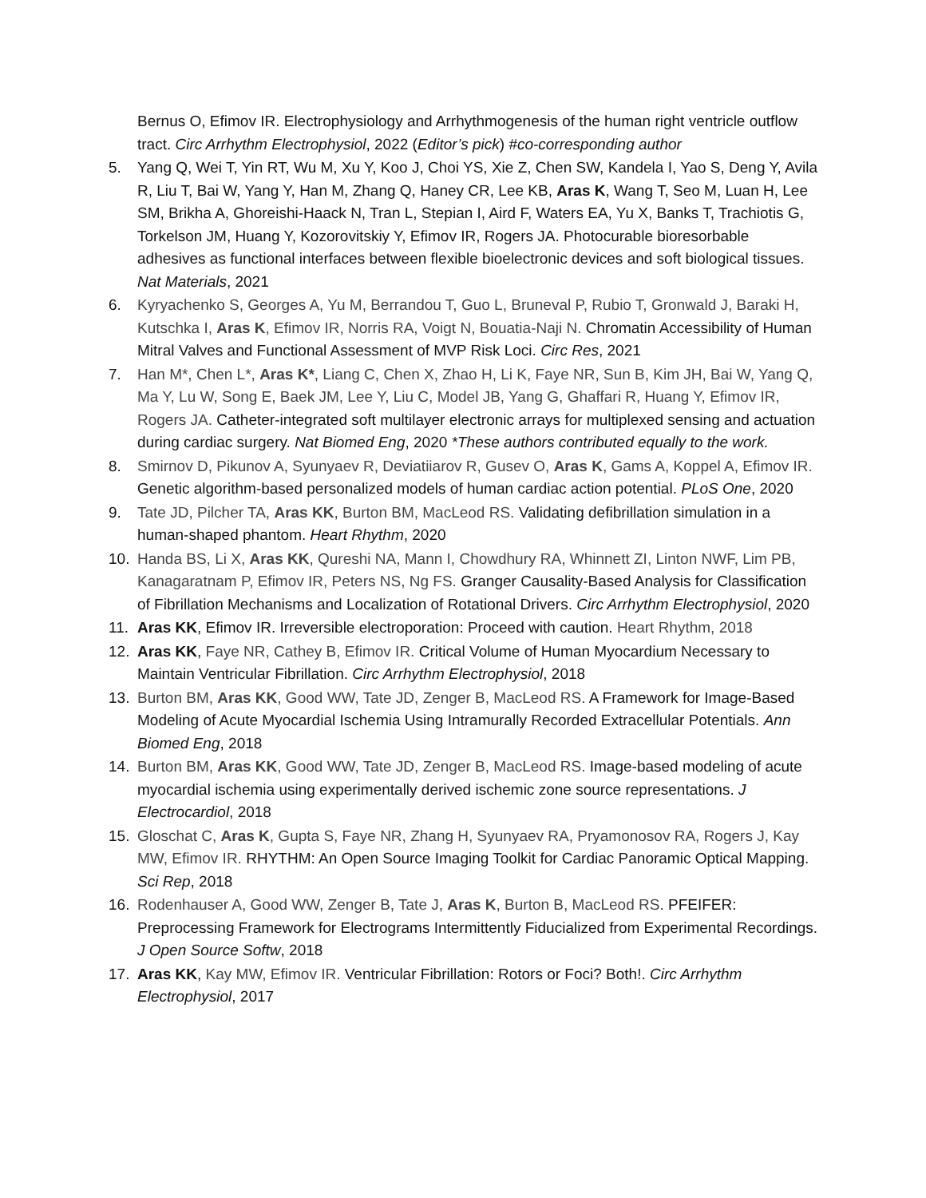Bernus O, Efimov IR. Electrophysiology and Arrhythmogenesis of the human right ventricle outflow tract. Circ Arrhythm Electrophysiol, 2022 (Editor’s pick) #co-corresponding author
5. Yang Q, Wei T, Yin RT, Wu M, Xu Y, Koo J, Choi YS, Xie Z, Chen SW, Kandela I, Yao S, Deng Y, Avila R, Liu T, Bai W, Yang Y, Han M, Zhang Q, Haney CR, Lee KB, Aras K, Wang T, Seo M, Luan H, Lee SM, Brikha A, Ghoreishi-Haack N, Tran L, Stepian I, Aird F, Waters EA, Yu X, Banks T, Trachiotis G, Torkelson JM, Huang Y, Kozorovitskiy Y, Efimov IR, Rogers JA. Photocurable bioresorbable adhesives as functional interfaces between flexible bioelectronic devices and soft biological tissues. Nat Materials, 2021
6. Kyryachenko S, Georges A, Yu M, Berrandou T, Guo L, Bruneval P, Rubio T, Gronwald J, Baraki H, Kutschka I, Aras K, Efimov IR, Norris RA, Voigt N, Bouatia-Naji N. Chromatin Accessibility of Human Mitral Valves and Functional Assessment of MVP Risk Loci. Circ Res, 2021
7. Han M*, Chen L*, Aras K*, Liang C, Chen X, Zhao H, Li K, Faye NR, Sun B, Kim JH, Bai W, Yang Q, Ma Y, Lu W, Song E, Baek JM, Lee Y, Liu C, Model JB, Yang G, Ghaffari R, Huang Y, Efimov IR, Rogers JA. Catheter-integrated soft multilayer electronic arrays for multiplexed sensing and actuation during cardiac surgery. Nat Biomed Eng, 2020 *These authors contributed equally to the work.
8. Smirnov D, Pikunov A, Syunyaev R, Deviatiiarov R, Gusev O, Aras K, Gams A, Koppel A, Efimov IR. Genetic algorithm-based personalized models of human cardiac action potential. PLoS One, 2020
9. Tate JD, Pilcher TA, Aras KK, Burton BM, MacLeod RS. Validating defibrillation simulation in a human-shaped phantom. Heart Rhythm, 2020
10. Handa BS, Li X, Aras KK, Qureshi NA, Mann I, Chowdhury RA, Whinnett ZI, Linton NWF, Lim PB, Kanagaratnam P, Efimov IR, Peters NS, Ng FS. Granger Causality-Based Analysis for Classification of Fibrillation Mechanisms and Localization of Rotational Drivers. Circ Arrhythm Electrophysiol, 2020
11. Aras KK, Efimov IR. Irreversible electroporation: Proceed with caution. Heart Rhythm, 2018
12. Aras KK, Faye NR, Cathey B, Efimov IR. Critical Volume of Human Myocardium Necessary to Maintain Ventricular Fibrillation. Circ Arrhythm Electrophysiol, 2018
13. Burton BM, Aras KK, Good WW, Tate JD, Zenger B, MacLeod RS. A Framework for Image-Based Modeling of Acute Myocardial Ischemia Using Intramurally Recorded Extracellular Potentials. Ann Biomed Eng, 2018
14. Burton BM, Aras KK, Good WW, Tate JD, Zenger B, MacLeod RS. Image-based modeling of acute myocardial ischemia using experimentally derived ischemic zone source representations. J Electrocardiol, 2018
15. Gloschat C, Aras K, Gupta S, Faye NR, Zhang H, Syunyaev RA, Pryamonosov RA, Rogers J, Kay MW, Efimov IR. RHYTHM: An Open Source Imaging Toolkit for Cardiac Panoramic Optical Mapping. Sci Rep, 2018
16. Rodenhauser A, Good WW, Zenger B, Tate J, Aras K, Burton B, MacLeod RS. PFEIFER: Preprocessing Framework for Electrograms Intermittently Fiducialized from Experimental Recordings. J Open Source Softw, 2018
17. Aras KK, Kay MW, Efimov IR. Ventricular Fibrillation: Rotors or Foci? Both!. Circ Arrhythm Electrophysiol, 2017